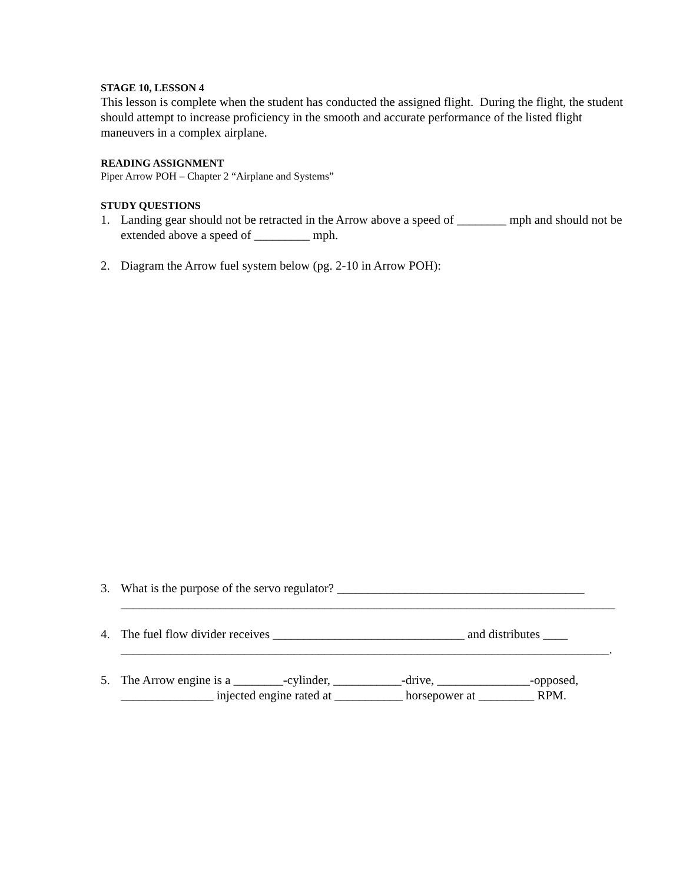STAGE 10, LESSON 4
This lesson is complete when the student has conducted the assigned flight. During the flight, the student should attempt to increase proficiency in the smooth and accurate performance of the listed flight maneuvers in a complex airplane.
READING ASSIGNMENT
Piper Arrow POH – Chapter 2 “Airplane and Systems”
STUDY QUESTIONS
1. Landing gear should not be retracted in the Arrow above a speed of ________ mph and should not be extended above a speed of _________ mph.
2. Diagram the Arrow fuel system below (pg. 2-10 in Arrow POH):
3. What is the purpose of the servo regulator? ________________________________________
________________________________________________________________________________
4. The fuel flow divider receives _______________________________ and distributes ____
_______________________________________________________________________________.
5. The Arrow engine is a ________-cylinder, ___________-drive, _______________-opposed, _______________ injected engine rated at ___________ horsepower at _________ RPM.